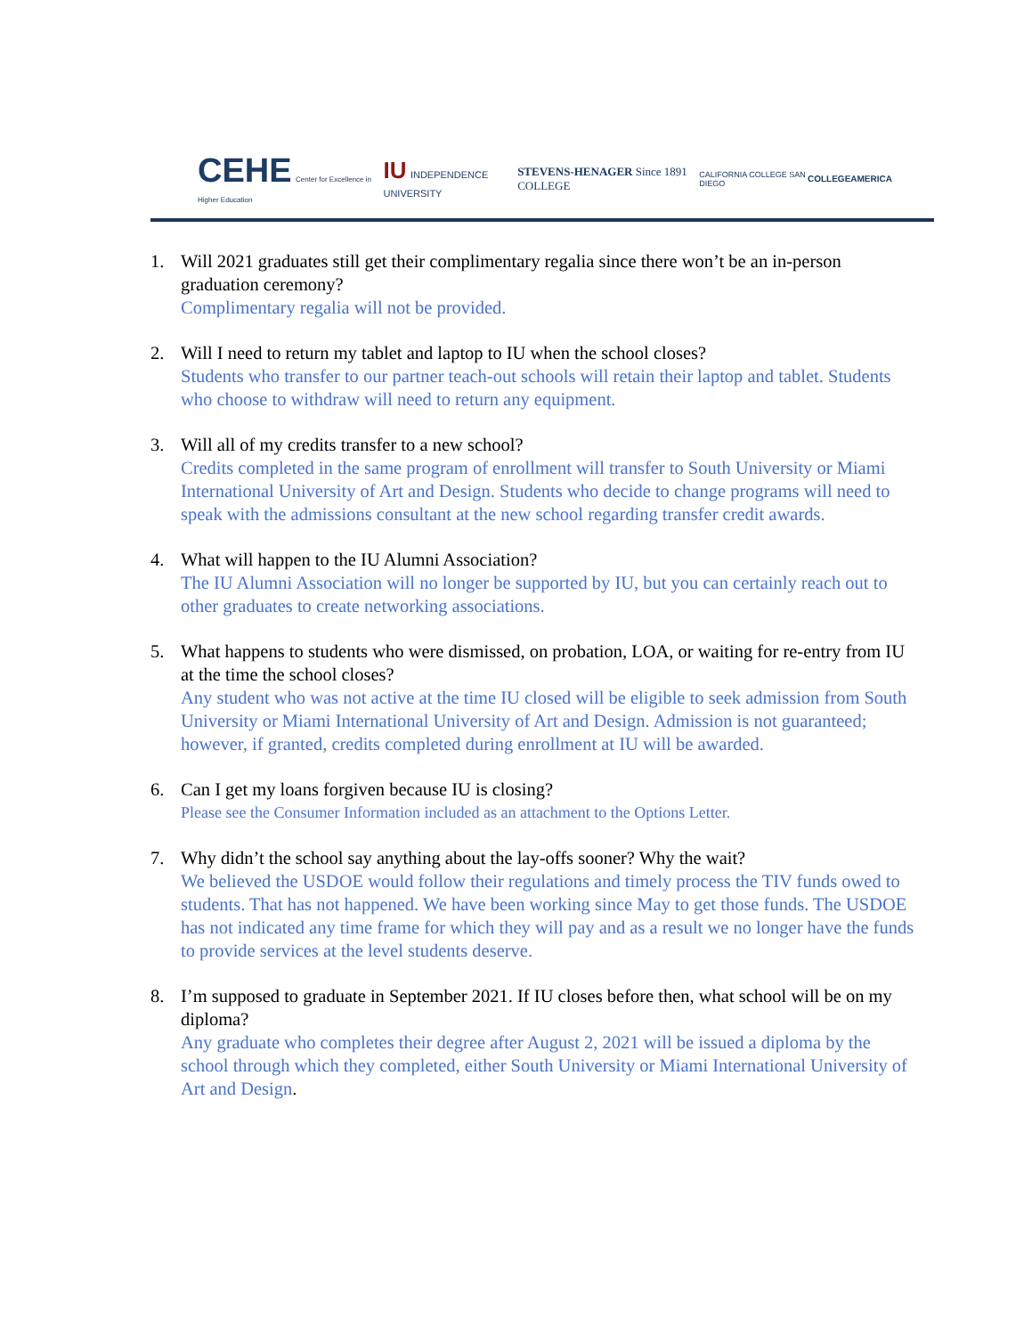CEHE Center for Excellence in Higher Education
IU INDEPENDENCE UNIVERSITY
STEVENS-HENAGER Since 1891 COLLEGE
CALIFORNIA COLLEGE SAN DIEGO COLLEGEAMERICA
1. Will 2021 graduates still get their complimentary regalia since there won’t be an in-person graduation ceremony?
Complimentary regalia will not be provided.
2. Will I need to return my tablet and laptop to IU when the school closes?
Students who transfer to our partner teach-out schools will retain their laptop and tablet. Students who choose to withdraw will need to return any equipment.
3. Will all of my credits transfer to a new school?
Credits completed in the same program of enrollment will transfer to South University or Miami International University of Art and Design. Students who decide to change programs will need to speak with the admissions consultant at the new school regarding transfer credit awards.
4. What will happen to the IU Alumni Association?
The IU Alumni Association will no longer be supported by IU, but you can certainly reach out to other graduates to create networking associations.
5. What happens to students who were dismissed, on probation, LOA, or waiting for re-entry from IU at the time the school closes?
Any student who was not active at the time IU closed will be eligible to seek admission from South University or Miami International University of Art and Design. Admission is not guaranteed; however, if granted, credits completed during enrollment at IU will be awarded.
6. Can I get my loans forgiven because IU is closing?
Please see the Consumer Information included as an attachment to the Options Letter.
7. Why didn’t the school say anything about the lay-offs sooner? Why the wait?
We believed the USDOE would follow their regulations and timely process the TIV funds owed to students. That has not happened. We have been working since May to get those funds. The USDOE has not indicated any time frame for which they will pay and as a result we no longer have the funds to provide services at the level students deserve.
8. I’m supposed to graduate in September 2021. If IU closes before then, what school will be on my diploma?
Any graduate who completes their degree after August 2, 2021 will be issued a diploma by the school through which they completed, either South University or Miami International University of Art and Design.